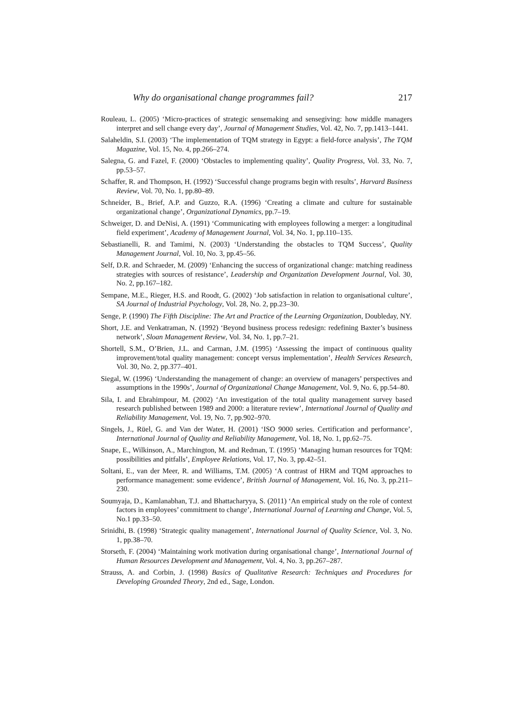Why do organisational change programmes fail? 217
Rouleau, L. (2005) ‘Micro-practices of strategic sensemaking and sensegiving: how middle managers interpret and sell change every day’, Journal of Management Studies, Vol. 42, No. 7, pp.1413–1441.
Salaheldin, S.I. (2003) ‘The implementation of TQM strategy in Egypt: a field-force analysis’, The TQM Magazine, Vol. 15, No. 4, pp.266–274.
Salegna, G. and Fazel, F. (2000) ‘Obstacles to implementing quality’, Quality Progress, Vol. 33, No. 7, pp.53–57.
Schaffer, R. and Thompson, H. (1992) ‘Successful change programs begin with results’, Harvard Business Review, Vol. 70, No. 1, pp.80–89.
Schneider, B., Brief, A.P. and Guzzo, R.A. (1996) ‘Creating a climate and culture for sustainable organizational change’, Organizational Dynamics, pp.7–19.
Schweiger, D. and DeNisi, A. (1991) ‘Communicating with employees following a merger: a longitudinal field experiment’, Academy of Management Journal, Vol. 34, No. 1, pp.110–135.
Sebastianelli, R. and Tamimi, N. (2003) ‘Understanding the obstacles to TQM Success’, Quality Management Journal, Vol. 10, No. 3, pp.45–56.
Self, D.R. and Schraeder, M. (2009) ‘Enhancing the success of organizational change: matching readiness strategies with sources of resistance’, Leadership and Organization Development Journal, Vol. 30, No. 2, pp.167–182.
Sempane, M.E., Rieger, H.S. and Roodt, G. (2002) ‘Job satisfaction in relation to organisational culture’, SA Journal of Industrial Psychology, Vol. 28, No. 2, pp.23–30.
Senge, P. (1990) The Fifth Discipline: The Art and Practice of the Learning Organization, Doubleday, NY.
Short, J.E. and Venkatraman, N. (1992) ‘Beyond business process redesign: redefining Baxter’s business network’, Sloan Management Review, Vol. 34, No. 1, pp.7–21.
Shortell, S.M., O’Brien, J.L. and Carman, J.M. (1995) ‘Assessing the impact of continuous quality improvement/total quality management: concept versus implementation’, Health Services Research, Vol. 30, No. 2, pp.377–401.
Siegal, W. (1996) ‘Understanding the management of change: an overview of managers’ perspectives and assumptions in the 1990s’, Journal of Organizational Change Management, Vol. 9, No. 6, pp.54–80.
Sila, I. and Ebrahimpour, M. (2002) ‘An investigation of the total quality management survey based research published between 1989 and 2000: a literature review’, International Journal of Quality and Reliability Management, Vol. 19, No. 7, pp.902–970.
Singels, J., Rüel, G. and Van der Water, H. (2001) ‘ISO 9000 series. Certification and performance’, International Journal of Quality and Reliability Management, Vol. 18, No. 1, pp.62–75.
Snape, E., Wilkinson, A., Marchington, M. and Redman, T. (1995) ‘Managing human resources for TQM: possibilities and pitfalls’, Employee Relations, Vol. 17, No. 3, pp.42–51.
Soltani, E., van der Meer, R. and Williams, T.M. (2005) ‘A contrast of HRM and TQM approaches to performance management: some evidence’, British Journal of Management, Vol. 16, No. 3, pp.211–230.
Soumyaja, D., Kamlanabhan, T.J. and Bhattacharyya, S. (2011) ‘An empirical study on the role of context factors in employees’ commitment to change’, International Journal of Learning and Change, Vol. 5, No.1 pp.33–50.
Srinidhi, B. (1998) ‘Strategic quality management’, International Journal of Quality Science, Vol. 3, No. 1, pp.38–70.
Storseth, F. (2004) ‘Maintaining work motivation during organisational change’, International Journal of Human Resources Development and Management, Vol. 4, No. 3, pp.267–287.
Strauss, A. and Corbin, J. (1998) Basics of Qualitative Research: Techniques and Procedures for Developing Grounded Theory, 2nd ed., Sage, London.